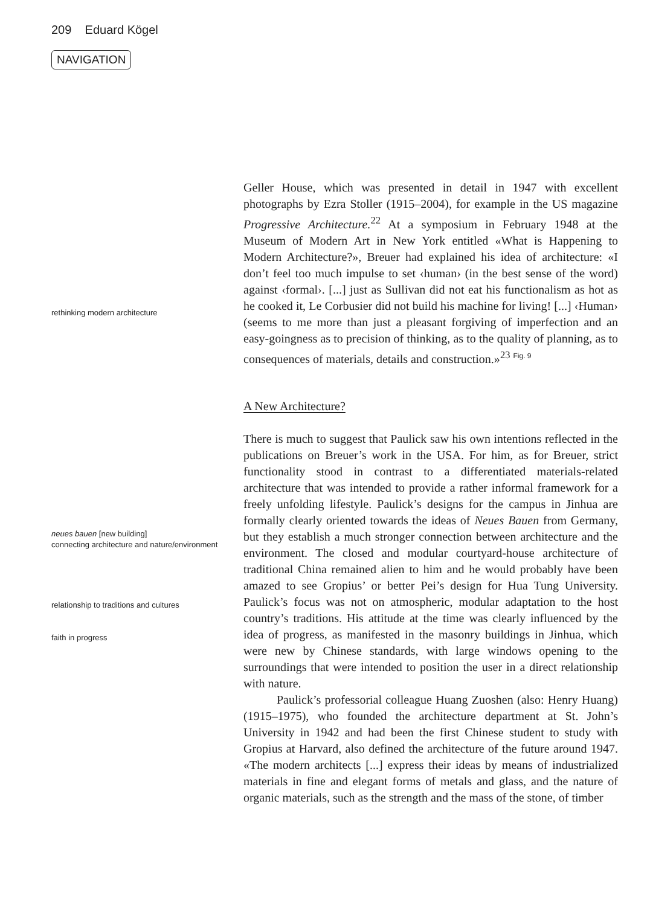209 Eduard Kögel
NAVIGATION
rethinking modern architecture
Geller House, which was presented in detail in 1947 with excellent photographs by Ezra Stoller (1915–2004), for example in the US magazine Progressive Architecture.<sup>22</sup> At a symposium in February 1948 at the Museum of Modern Art in New York entitled «What is Happening to Modern Architecture?», Breuer had explained his idea of architecture: «I don’t feel too much impulse to set ‹human› (in the best sense of the word) against ‹formal›. [...] just as Sullivan did not eat his functionalism as hot as he cooked it, Le Corbusier did not build his machine for living! [...] ‹Human› (seems to me more than just a pleasant forgiving of imperfection and an easy-goingness as to precision of thinking, as to the quality of planning, as to consequences of materials, details and construction.»<sup>23</sup> Fig. 9
A New Architecture?
neues bauen [new building]
connecting architecture and nature/environment
relationship to traditions and cultures
faith in progress
There is much to suggest that Paulick saw his own intentions reflected in the publications on Breuer’s work in the USA. For him, as for Breuer, strict functionality stood in contrast to a differentiated materials-related architecture that was intended to provide a rather informal framework for a freely unfolding lifestyle. Paulick’s designs for the campus in Jinhua are formally clearly oriented towards the ideas of Neues Bauen from Germany, but they establish a much stronger connection between architecture and the environment. The closed and modular courtyard-house architecture of traditional China remained alien to him and he would probably have been amazed to see Gropius’ or better Pei’s design for Hua Tung University. Paulick’s focus was not on atmospheric, modular adaptation to the host country’s traditions. His attitude at the time was clearly influenced by the idea of progress, as manifested in the masonry buildings in Jinhua, which were new by Chinese standards, with large windows opening to the surroundings that were intended to position the user in a direct relationship with nature.
Paulick’s professorial colleague Huang Zuoshen (also: Henry Huang) (1915–1975), who founded the architecture department at St. John’s University in 1942 and had been the first Chinese student to study with Gropius at Harvard, also defined the architecture of the future around 1947. «The modern architects [...] express their ideas by means of industrialized materials in fine and elegant forms of metals and glass, and the nature of organic materials, such as the strength and the mass of the stone, of timber